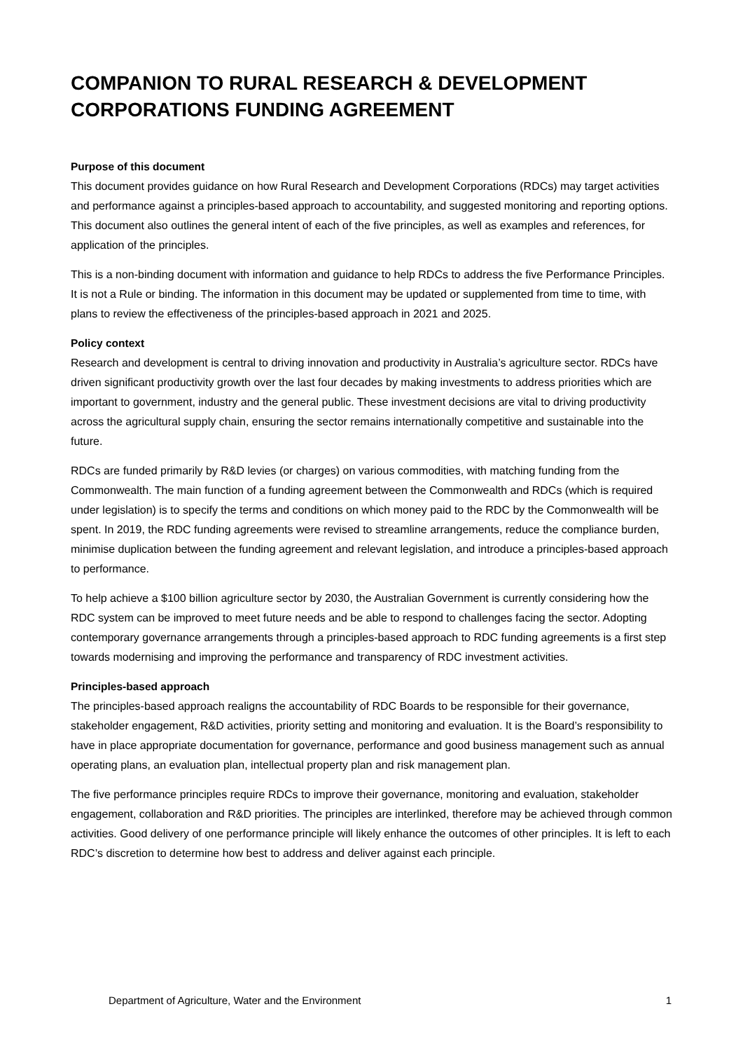COMPANION TO RURAL RESEARCH & DEVELOPMENT CORPORATIONS FUNDING AGREEMENT
Purpose of this document
This document provides guidance on how Rural Research and Development Corporations (RDCs) may target activities and performance against a principles-based approach to accountability, and suggested monitoring and reporting options. This document also outlines the general intent of each of the five principles, as well as examples and references, for application of the principles.
This is a non-binding document with information and guidance to help RDCs to address the five Performance Principles. It is not a Rule or binding. The information in this document may be updated or supplemented from time to time, with plans to review the effectiveness of the principles-based approach in 2021 and 2025.
Policy context
Research and development is central to driving innovation and productivity in Australia’s agriculture sector. RDCs have driven significant productivity growth over the last four decades by making investments to address priorities which are important to government, industry and the general public. These investment decisions are vital to driving productivity across the agricultural supply chain, ensuring the sector remains internationally competitive and sustainable into the future.
RDCs are funded primarily by R&D levies (or charges) on various commodities, with matching funding from the Commonwealth. The main function of a funding agreement between the Commonwealth and RDCs (which is required under legislation) is to specify the terms and conditions on which money paid to the RDC by the Commonwealth will be spent. In 2019, the RDC funding agreements were revised to streamline arrangements, reduce the compliance burden, minimise duplication between the funding agreement and relevant legislation, and introduce a principles-based approach to performance.
To help achieve a $100 billion agriculture sector by 2030, the Australian Government is currently considering how the RDC system can be improved to meet future needs and be able to respond to challenges facing the sector. Adopting contemporary governance arrangements through a principles-based approach to RDC funding agreements is a first step towards modernising and improving the performance and transparency of RDC investment activities.
Principles-based approach
The principles-based approach realigns the accountability of RDC Boards to be responsible for their governance, stakeholder engagement, R&D activities, priority setting and monitoring and evaluation. It is the Board’s responsibility to have in place appropriate documentation for governance, performance and good business management such as annual operating plans, an evaluation plan, intellectual property plan and risk management plan.
The five performance principles require RDCs to improve their governance, monitoring and evaluation, stakeholder engagement, collaboration and R&D priorities. The principles are interlinked, therefore may be achieved through common activities. Good delivery of one performance principle will likely enhance the outcomes of other principles. It is left to each RDC’s discretion to determine how best to address and deliver against each principle.
Department of Agriculture, Water and the Environment 1